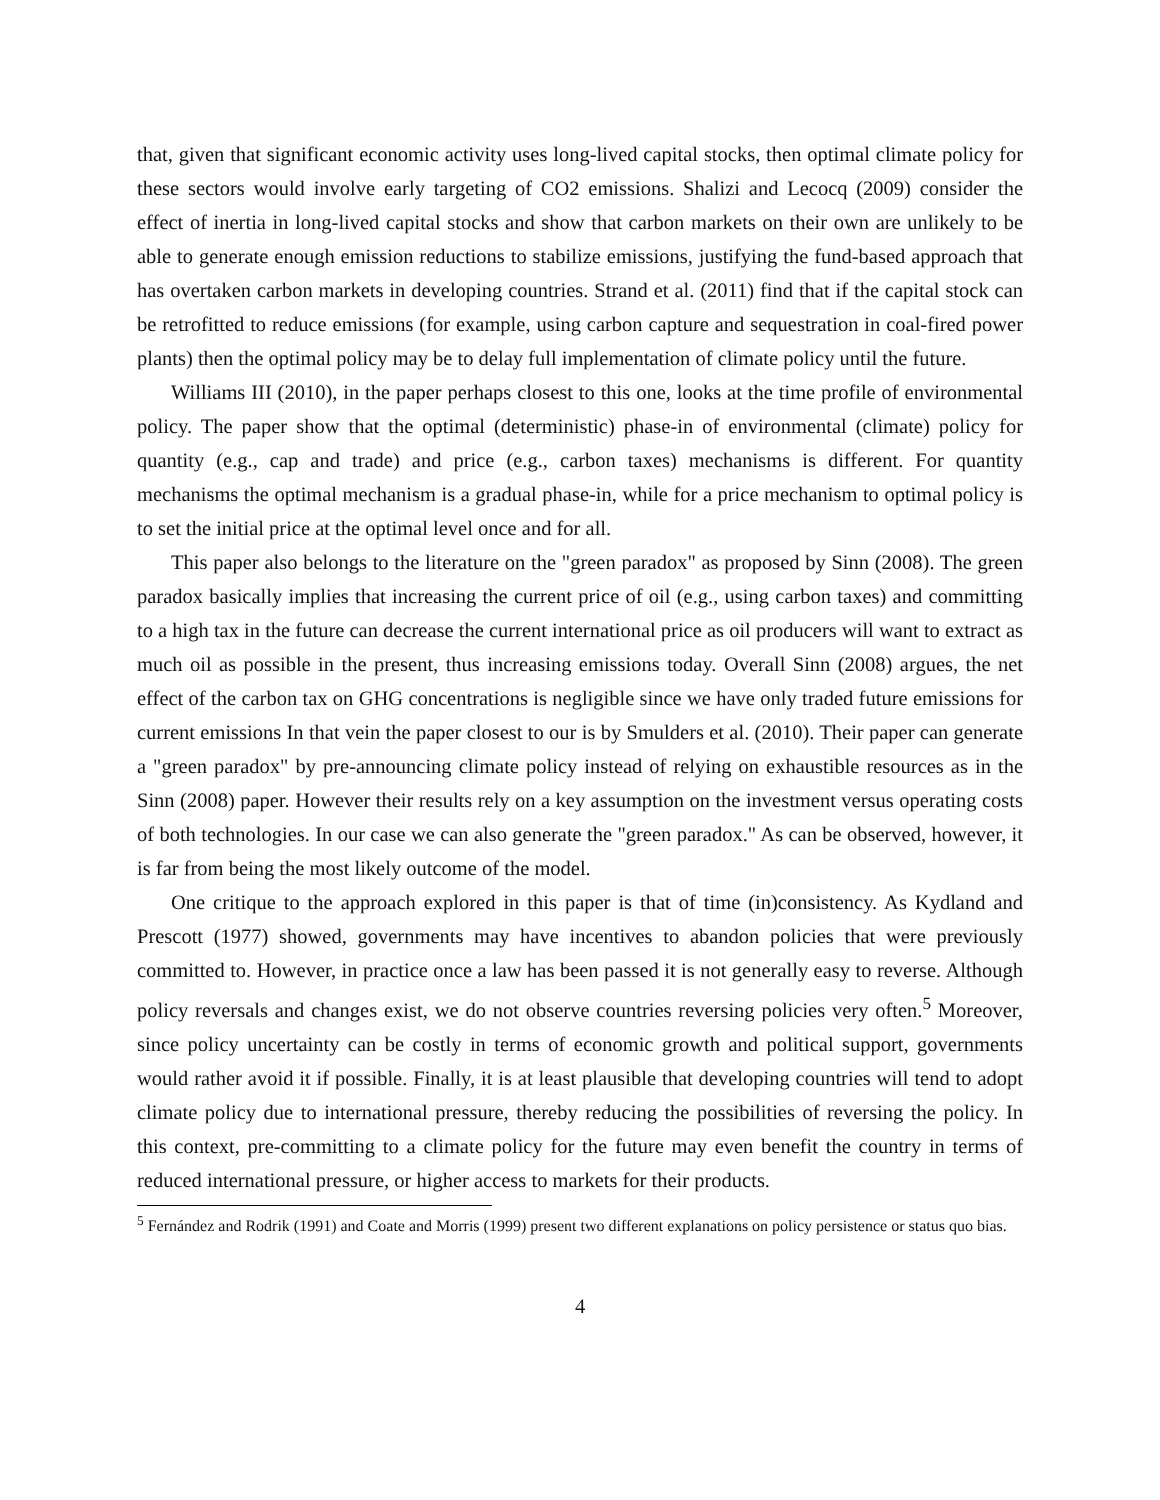that, given that significant economic activity uses long-lived capital stocks, then optimal climate policy for these sectors would involve early targeting of CO2 emissions. Shalizi and Lecocq (2009) consider the effect of inertia in long-lived capital stocks and show that carbon markets on their own are unlikely to be able to generate enough emission reductions to stabilize emissions, justifying the fund-based approach that has overtaken carbon markets in developing countries. Strand et al. (2011) find that if the capital stock can be retrofitted to reduce emissions (for example, using carbon capture and sequestration in coal-fired power plants) then the optimal policy may be to delay full implementation of climate policy until the future.
Williams III (2010), in the paper perhaps closest to this one, looks at the time profile of environmental policy. The paper show that the optimal (deterministic) phase-in of environmental (climate) policy for quantity (e.g., cap and trade) and price (e.g., carbon taxes) mechanisms is different. For quantity mechanisms the optimal mechanism is a gradual phase-in, while for a price mechanism to optimal policy is to set the initial price at the optimal level once and for all.
This paper also belongs to the literature on the "green paradox" as proposed by Sinn (2008). The green paradox basically implies that increasing the current price of oil (e.g., using carbon taxes) and committing to a high tax in the future can decrease the current international price as oil producers will want to extract as much oil as possible in the present, thus increasing emissions today. Overall Sinn (2008) argues, the net effect of the carbon tax on GHG concentrations is negligible since we have only traded future emissions for current emissions In that vein the paper closest to our is by Smulders et al. (2010). Their paper can generate a "green paradox" by pre-announcing climate policy instead of relying on exhaustible resources as in the Sinn (2008) paper. However their results rely on a key assumption on the investment versus operating costs of both technologies. In our case we can also generate the "green paradox." As can be observed, however, it is far from being the most likely outcome of the model.
One critique to the approach explored in this paper is that of time (in)consistency. As Kydland and Prescott (1977) showed, governments may have incentives to abandon policies that were previously committed to. However, in practice once a law has been passed it is not generally easy to reverse. Although policy reversals and changes exist, we do not observe countries reversing policies very often.<sup>5</sup> Moreover, since policy uncertainty can be costly in terms of economic growth and political support, governments would rather avoid it if possible. Finally, it is at least plausible that developing countries will tend to adopt climate policy due to international pressure, thereby reducing the possibilities of reversing the policy. In this context, pre-committing to a climate policy for the future may even benefit the country in terms of reduced international pressure, or higher access to markets for their products.
<sup>5</sup> Fernández and Rodrik (1991) and Coate and Morris (1999) present two different explanations on policy persistence or status quo bias.
4